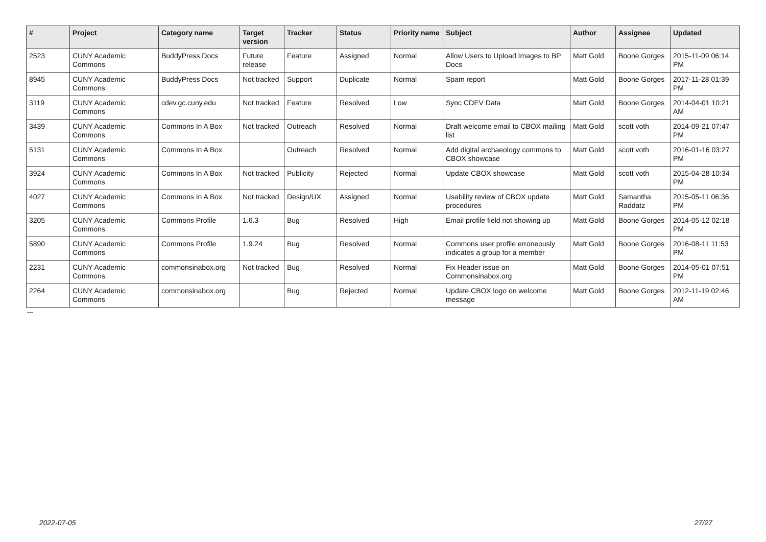| # | Project | Category name | Target version | Tracker | Status | Priority name | Subject | Author | Assignee | Updated |
| --- | --- | --- | --- | --- | --- | --- | --- | --- | --- | --- |
| 2523 | CUNY Academic Commons | BuddyPress Docs | Future release | Feature | Assigned | Normal | Allow Users to Upload Images to BP Docs | Matt Gold | Boone Gorges | 2015-11-09 06:14 PM |
| 8945 | CUNY Academic Commons | BuddyPress Docs | Not tracked | Support | Duplicate | Normal | Spam report | Matt Gold | Boone Gorges | 2017-11-28 01:39 PM |
| 3119 | CUNY Academic Commons | cdev.gc.cuny.edu | Not tracked | Feature | Resolved | Low | Sync CDEV Data | Matt Gold | Boone Gorges | 2014-04-01 10:21 AM |
| 3439 | CUNY Academic Commons | Commons In A Box | Not tracked | Outreach | Resolved | Normal | Draft welcome email to CBOX mailing list | Matt Gold | scott voth | 2014-09-21 07:47 PM |
| 5131 | CUNY Academic Commons | Commons In A Box | | Outreach | Resolved | Normal | Add digital archaeology commons to CBOX showcase | Matt Gold | scott voth | 2016-01-16 03:27 PM |
| 3924 | CUNY Academic Commons | Commons In A Box | Not tracked | Publicity | Rejected | Normal | Update CBOX showcase | Matt Gold | scott voth | 2015-04-28 10:34 PM |
| 4027 | CUNY Academic Commons | Commons In A Box | Not tracked | Design/UX | Assigned | Normal | Usability review of CBOX update procedures | Matt Gold | Samantha Raddatz | 2015-05-11 06:36 PM |
| 3205 | CUNY Academic Commons | Commons Profile | 1.6.3 | Bug | Resolved | High | Email profile field not showing up | Matt Gold | Boone Gorges | 2014-05-12 02:18 PM |
| 5890 | CUNY Academic Commons | Commons Profile | 1.9.24 | Bug | Resolved | Normal | Commons user profile erroneously indicates a group for a member | Matt Gold | Boone Gorges | 2016-08-11 11:53 PM |
| 2231 | CUNY Academic Commons | commonsinabox.org | Not tracked | Bug | Resolved | Normal | Fix Header issue on Commonsinabox.org | Matt Gold | Boone Gorges | 2014-05-01 07:51 PM |
| 2264 | CUNY Academic Commons | commonsinabox.org | | Bug | Rejected | Normal | Update CBOX logo on welcome message | Matt Gold | Boone Gorges | 2012-11-19 02:46 AM |
...
2022-07-05 27/27